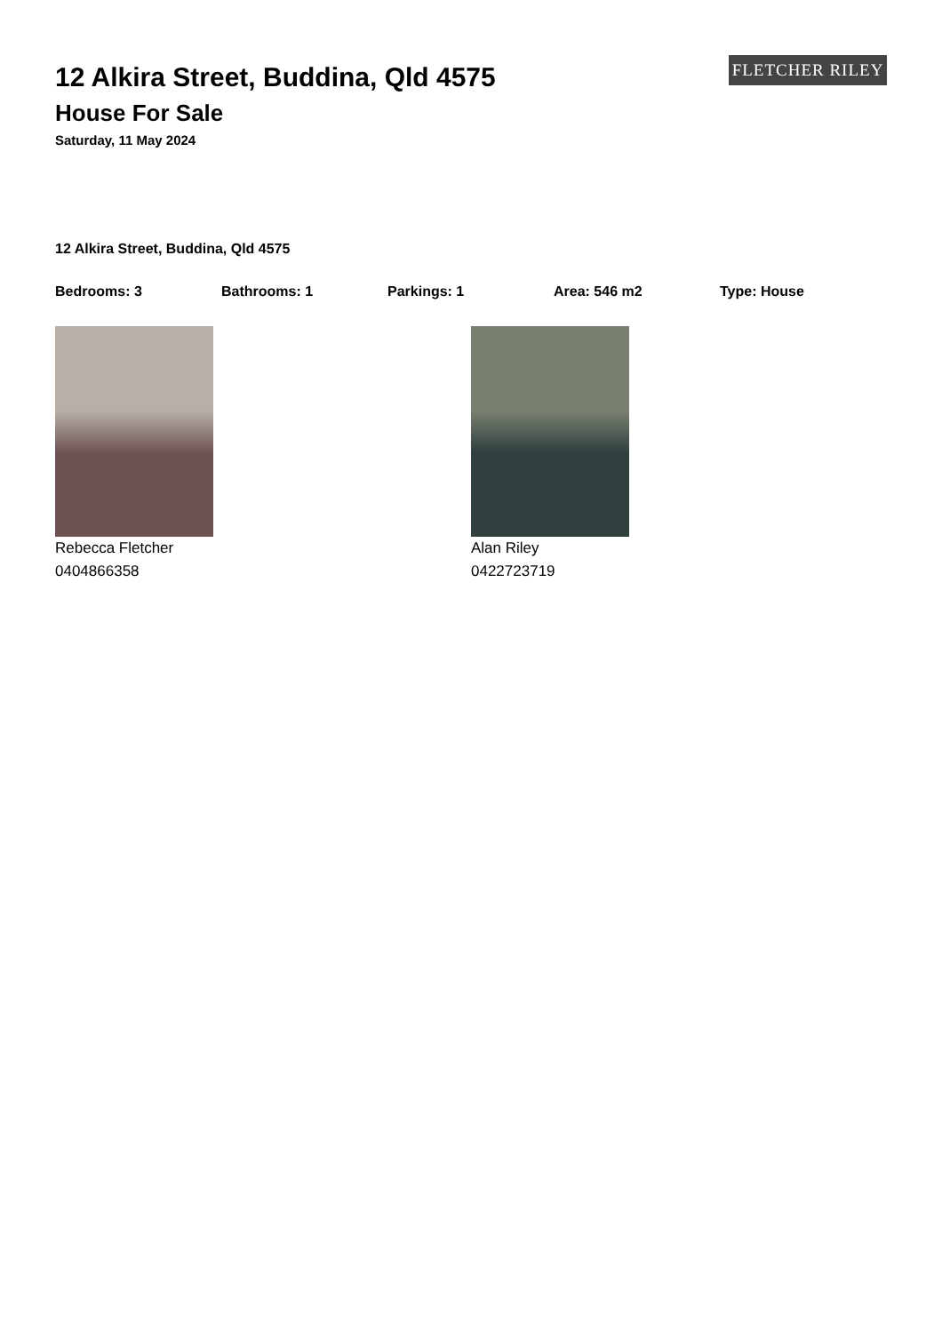FLETCHER RILEY
12 Alkira Street, Buddina, Qld 4575
House For Sale
Saturday, 11 May 2024
12 Alkira Street, Buddina, Qld 4575
Bedrooms: 3 Bathrooms: 1 Parkings: 1 Area: 546 m2 Type: House
Rebecca Fletcher
0404866358
Alan Riley
0422723719